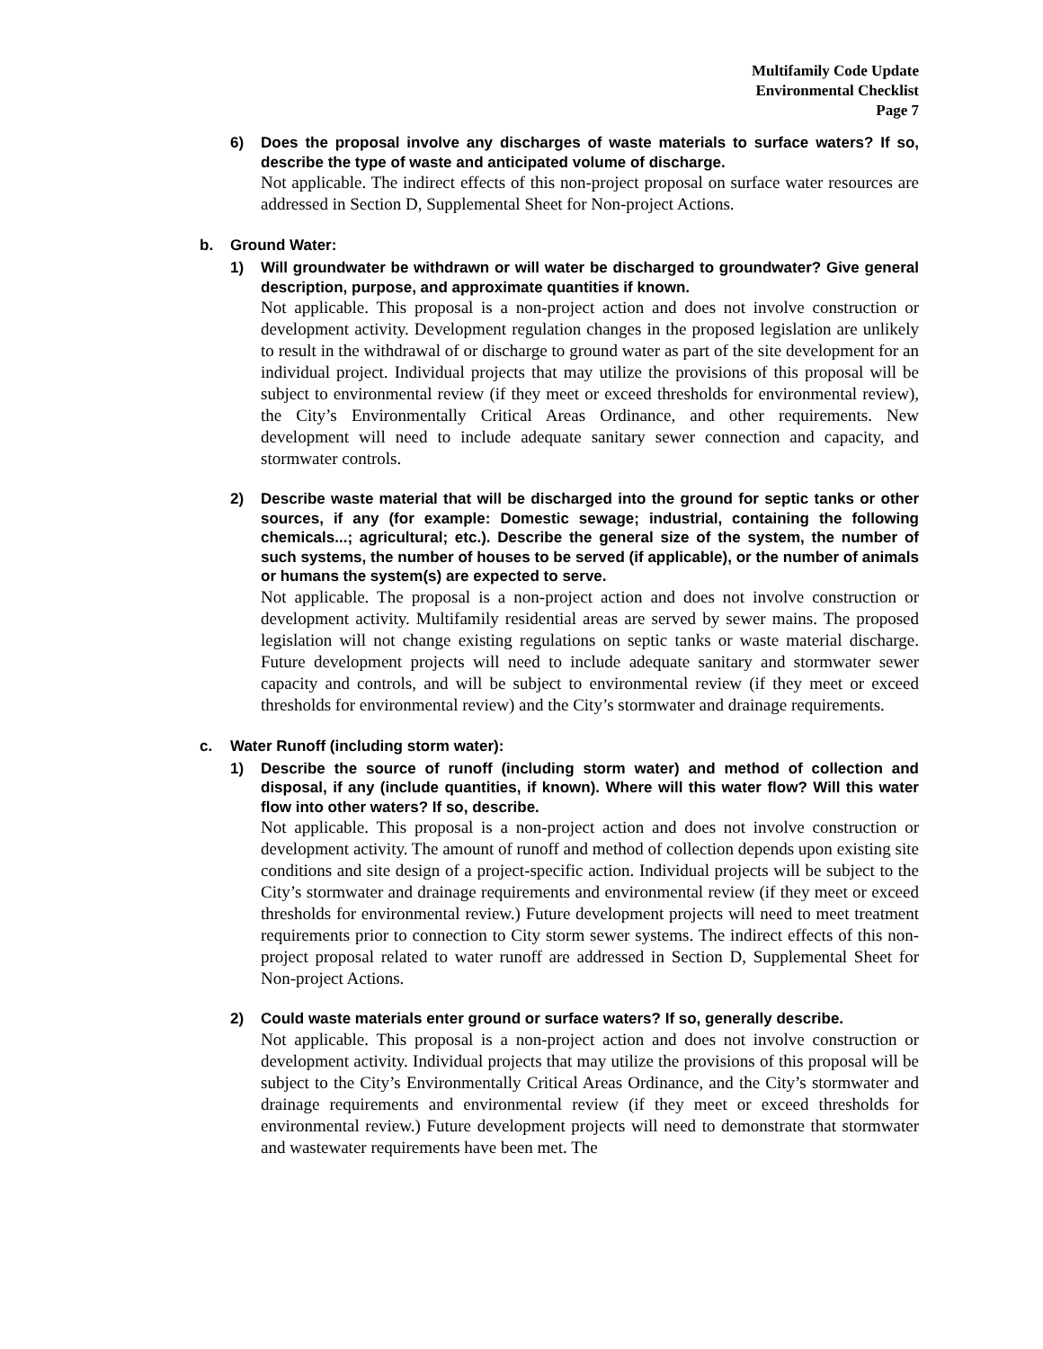Multifamily Code Update
Environmental Checklist
Page 7
6) Does the proposal involve any discharges of waste materials to surface waters? If so, describe the type of waste and anticipated volume of discharge.
Not applicable. The indirect effects of this non-project proposal on surface water resources are addressed in Section D, Supplemental Sheet for Non-project Actions.
b. Ground Water:
1) Will groundwater be withdrawn or will water be discharged to groundwater? Give general description, purpose, and approximate quantities if known.
Not applicable. This proposal is a non-project action and does not involve construction or development activity. Development regulation changes in the proposed legislation are unlikely to result in the withdrawal of or discharge to ground water as part of the site development for an individual project. Individual projects that may utilize the provisions of this proposal will be subject to environmental review (if they meet or exceed thresholds for environmental review), the City’s Environmentally Critical Areas Ordinance, and other requirements. New development will need to include adequate sanitary sewer connection and capacity, and stormwater controls.
2) Describe waste material that will be discharged into the ground for septic tanks or other sources, if any (for example: Domestic sewage; industrial, containing the following chemicals...; agricultural; etc.). Describe the general size of the system, the number of such systems, the number of houses to be served (if applicable), or the number of animals or humans the system(s) are expected to serve.
Not applicable. The proposal is a non-project action and does not involve construction or development activity. Multifamily residential areas are served by sewer mains. The proposed legislation will not change existing regulations on septic tanks or waste material discharge. Future development projects will need to include adequate sanitary and stormwater sewer capacity and controls, and will be subject to environmental review (if they meet or exceed thresholds for environmental review) and the City’s stormwater and drainage requirements.
c. Water Runoff (including storm water):
1) Describe the source of runoff (including storm water) and method of collection and disposal, if any (include quantities, if known). Where will this water flow? Will this water flow into other waters? If so, describe.
Not applicable. This proposal is a non-project action and does not involve construction or development activity. The amount of runoff and method of collection depends upon existing site conditions and site design of a project-specific action. Individual projects will be subject to the City’s stormwater and drainage requirements and environmental review (if they meet or exceed thresholds for environmental review.) Future development projects will need to meet treatment requirements prior to connection to City storm sewer systems. The indirect effects of this non-project proposal related to water runoff are addressed in Section D, Supplemental Sheet for Non-project Actions.
2) Could waste materials enter ground or surface waters? If so, generally describe.
Not applicable. This proposal is a non-project action and does not involve construction or development activity. Individual projects that may utilize the provisions of this proposal will be subject to the City’s Environmentally Critical Areas Ordinance, and the City’s stormwater and drainage requirements and environmental review (if they meet or exceed thresholds for environmental review.) Future development projects will need to demonstrate that stormwater and wastewater requirements have been met. The